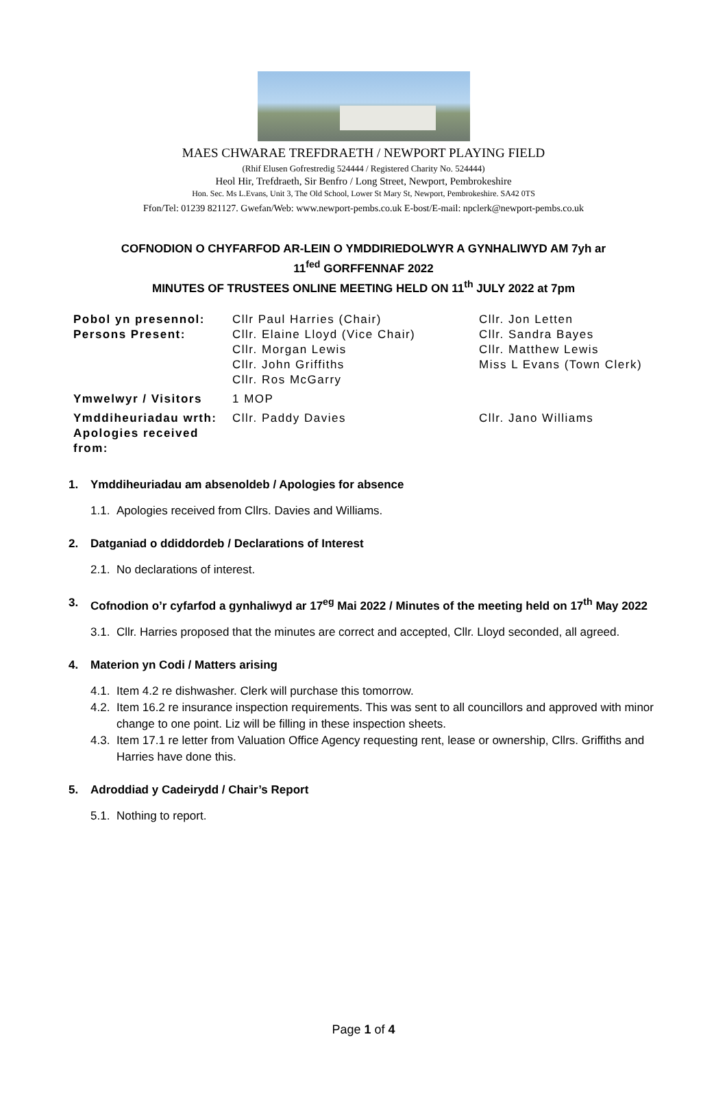MAES CHWARAE TREFDRAETH / NEWPORT PLAYING FIELD
(Rhif Elusen Gofrestredig 524444 / Registered Charity No. 524444)
Heol Hir, Trefdraeth, Sir Benfro / Long Street, Newport, Pembrokeshire
Hon. Sec. Ms L.Evans, Unit 3, The Old School, Lower St Mary St, Newport, Pembrokeshire. SA42 0TS
Ffon/Tel: 01239 821127. Gwefan/Web: www.newport-pembs.co.uk E-bost/E-mail: npclerk@newport-pembs.co.uk
COFNODION O CHYFARFOD AR-LEIN O YMDDIRIEDOLWYR A GYNHALIWYD AM 7yh ar
11<sup>fed</sup> GORFFENNAF 2022
MINUTES OF TRUSTEES ONLINE MEETING HELD ON 11<sup>th</sup> JULY 2022 at 7pm
| Pobol yn presennol: Persons Present: | Cllr Paul Harries (Chair) Cllr. Elaine Lloyd (Vice Chair) Cllr. Morgan Lewis Cllr. John Griffiths Cllr. Ros McGarry | Cllr. Jon Letten Cllr. Sandra Bayes Cllr. Matthew Lewis Miss L Evans (Town Clerk) |
| Ymwelwyr / Visitors | 1 MOP | |
| Ymddiheuriadau wrth: Apologies received from: | Cllr. Paddy Davies | Cllr. Jano Williams |
1. Ymddiheuriadau am absenoldeb / Apologies for absence
1.1.
Apologies received from Cllrs. Davies and Williams.
2. Datganiad o ddiddordeb / Declarations of Interest
2.1.
No declarations of interest.
3. Cofnodion o’r cyfarfod a gynhaliwyd ar 17<sup>eg</sup> Mai 2022 / Minutes of the meeting held on 17<sup>th</sup> May 2022
3.1.
Cllr. Harries proposed that the minutes are correct and accepted, Cllr. Lloyd seconded, all agreed.
4. Materion yn Codi / Matters arising
4.1.
Item 4.2 re dishwasher. Clerk will purchase this tomorrow.
4.2.
Item 16.2 re insurance inspection requirements. This was sent to all councillors and approved with minor change to one point. Liz will be filling in these inspection sheets.
4.3.
Item 17.1 re letter from Valuation Office Agency requesting rent, lease or ownership, Cllrs. Griffiths and Harries have done this.
5. Adroddiad y Cadeirydd / Chair’s Report
5.1.
Nothing to report.
Page 1 of 4